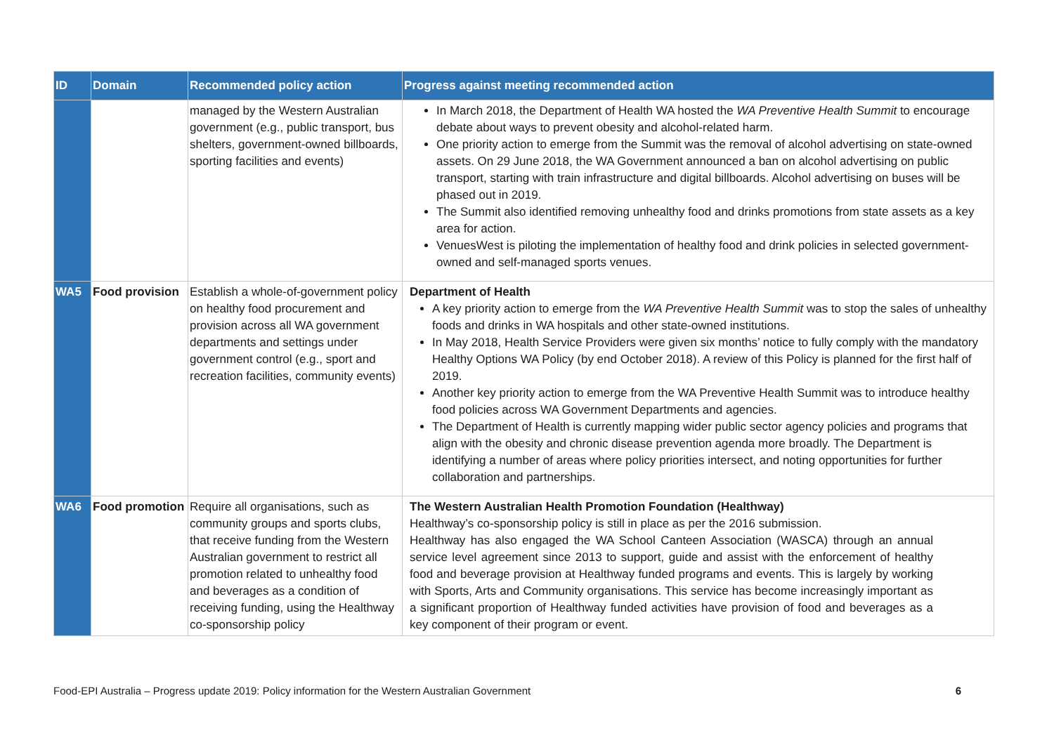| ID | Domain | Recommended policy action | Progress against meeting recommended action |
| --- | --- | --- | --- |
| | | managed by the Western Australian government (e.g., public transport, bus shelters, government-owned billboards, sporting facilities and events) | In March 2018, the Department of Health WA hosted the WA Preventive Health Summit to encourage debate about ways to prevent obesity and alcohol-related harm. One priority action to emerge from the Summit was the removal of alcohol advertising on state-owned assets. On 29 June 2018, the WA Government announced a ban on alcohol advertising on public transport, starting with train infrastructure and digital billboards. Alcohol advertising on buses will be phased out in 2019. The Summit also identified removing unhealthy food and drinks promotions from state assets as a key area for action. VenuesWest is piloting the implementation of healthy food and drink policies in selected government-owned and self-managed sports venues. |
| WA5 | Food provision | Establish a whole-of-government policy on healthy food procurement and provision across all WA government departments and settings under government control (e.g., sport and recreation facilities, community events) | Department of Health A key priority action to emerge from the WA Preventive Health Summit was to stop the sales of unhealthy foods and drinks in WA hospitals and other state-owned institutions. In May 2018, Health Service Providers were given six months’ notice to fully comply with the mandatory Healthy Options WA Policy (by end October 2018). A review of this Policy is planned for the first half of 2019. Another key priority action to emerge from the WA Preventive Health Summit was to introduce healthy food policies across WA Government Departments and agencies. The Department of Health is currently mapping wider public sector agency policies and programs that align with the obesity and chronic disease prevention agenda more broadly. The Department is identifying a number of areas where policy priorities intersect, and noting opportunities for further collaboration and partnerships. |
| WA6 | Food promotion | Require all organisations, such as community groups and sports clubs, that receive funding from the Western Australian government to restrict all promotion related to unhealthy food and beverages as a condition of receiving funding, using the Healthway co-sponsorship policy | The Western Australian Health Promotion Foundation (Healthway) Healthway’s co-sponsorship policy is still in place as per the 2016 submission. Healthway has also engaged the WA School Canteen Association (WASCA) through an annual service level agreement since 2013 to support, guide and assist with the enforcement of healthy food and beverage provision at Healthway funded programs and events. This is largely by working with Sports, Arts and Community organisations. This service has become increasingly important as a significant proportion of Healthway funded activities have provision of food and beverages as a key component of their program or event. |
Food-EPI Australia – Progress update 2019: Policy information for the Western Australian Government 6